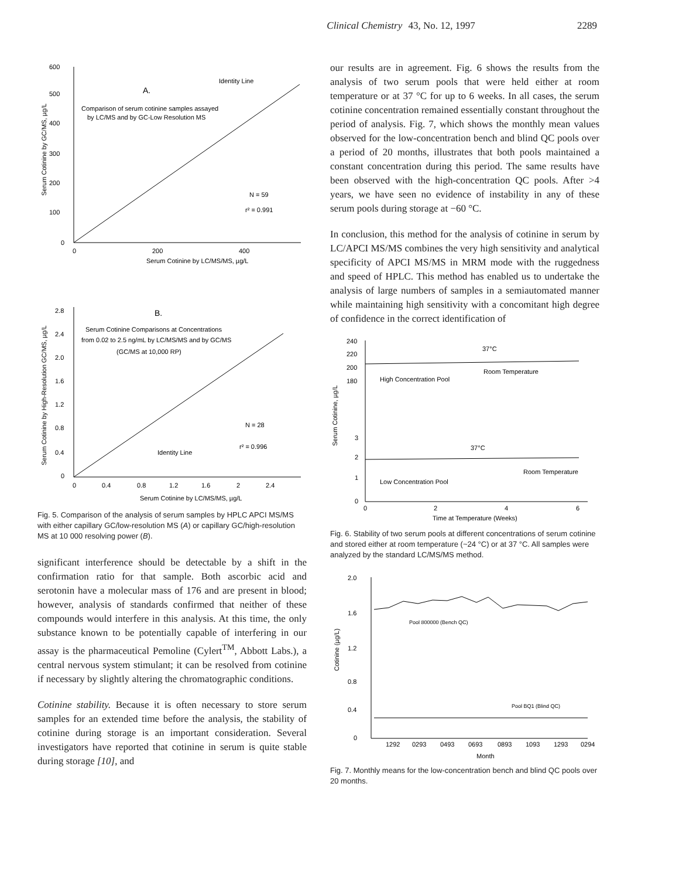Clinical Chemistry 43, No. 12, 1997 2289
600
500
400
300
200
100
0
0
200
400
Serum Cotinine by LC/MS/MS, µg/L
Identity Line
A.
Comparison of serum cotinine samples assayed
by LC/MS and by GC-Low Resolution MS
N = 59
r² = 0.991
Serum Cotinine by GC/MS, µg/L
2.8
2.4
2.0
1.6
1.2
0.8
0.4
0
0
0.4
0.8
1.2
1.6
2
2.4
Serum Cotinine by LC/MS/MS, µg/L
B.
Serum Cotinine Comparisons at Concentrations
from 0.02 to 2.5 ng/mL by LC/MS/MS and by GC/MS
(GC/MS at 10,000 RP)
N = 28
r² = 0.996
Identity Line
Serum Cotinine by High-Resolution GC/MS, µg/L
Fig. 5. Comparison of the analysis of serum samples by HPLC APCI MS/MS with either capillary GC/low-resolution MS (A) or capillary GC/high-resolution MS at 10 000 resolving power (B).
significant interference should be detectable by a shift in the confirmation ratio for that sample. Both ascorbic acid and serotonin have a molecular mass of 176 and are present in blood; however, analysis of standards confirmed that neither of these compounds would interfere in this analysis. At this time, the only substance known to be potentially capable of interfering in our assay is the pharmaceutical Pemoline (Cylert<sup>TM</sup>, Abbott Labs.), a central nervous system stimulant; it can be resolved from cotinine if necessary by slightly altering the chromatographic conditions.
Cotinine stability. Because it is often necessary to store serum samples for an extended time before the analysis, the stability of cotinine during storage is an important consideration. Several investigators have reported that cotinine in serum is quite stable during storage [10], and
our results are in agreement. Fig. 6 shows the results from the analysis of two serum pools that were held either at room temperature or at 37 °C for up to 6 weeks. In all cases, the serum cotinine concentration remained essentially constant throughout the period of analysis. Fig. 7, which shows the monthly mean values observed for the low-concentration bench and blind QC pools over a period of 20 months, illustrates that both pools maintained a constant concentration during this period. The same results have been observed with the high-concentration QC pools. After >4 years, we have seen no evidence of instability in any of these serum pools during storage at −60 °C.
In conclusion, this method for the analysis of cotinine in serum by LC/APCI MS/MS combines the very high sensitivity and analytical specificity of APCI MS/MS in MRM mode with the ruggedness and speed of HPLC. This method has enabled us to undertake the analysis of large numbers of samples in a semiautomated manner while maintaining high sensitivity with a concomitant high degree of confidence in the correct identification of
240
220
200
180
3
2
1
0
0
2
4
6
Time at Temperature (Weeks)
37°C
Room Temperature
High Concentration Pool
37°C
Room Temperature
Low Concentration Pool
Serum Cotinine, µg/L
Fig. 6. Stability of two serum pools at different concentrations of serum cotinine and stored either at room temperature (~24 °C) or at 37 °C. All samples were analyzed by the standard LC/MS/MS method.
2.0
1.6
1.2
0.8
0.4
0
1292
0293
0493
0693
0893
1093
1293
0294
Month
Pool 800000 (Bench QC)
Pool BQ1 (Blind QC)
Cotinine (µg/L)
Fig. 7. Monthly means for the low-concentration bench and blind QC pools over 20 months.